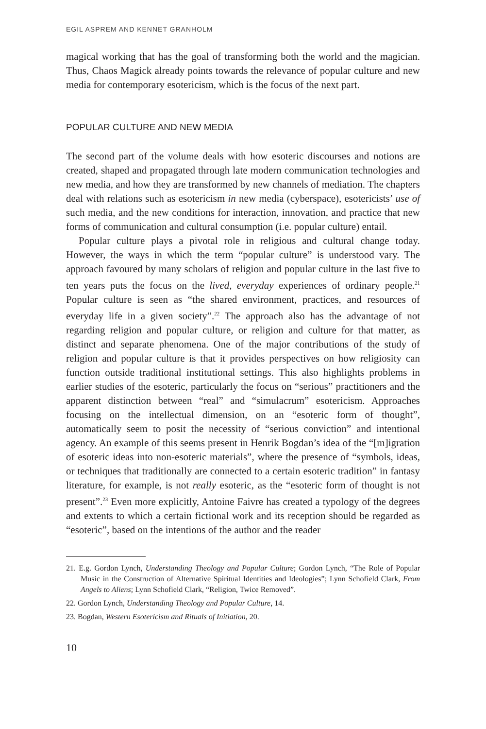EGIL ASPREM AND KENNET GRANHOLM
magical working that has the goal of transforming both the world and the magician. Thus, Chaos Magick already points towards the relevance of popular culture and new media for contemporary esotericism, which is the focus of the next part.
POPULAR CULTURE AND NEW MEDIA
The second part of the volume deals with how esoteric discourses and notions are created, shaped and propagated through late modern communication technologies and new media, and how they are transformed by new channels of mediation. The chapters deal with relations such as esotericism in new media (cyberspace), esotericists’ use of such media, and the new conditions for interaction, innovation, and practice that new forms of communication and cultural consumption (i.e. popular culture) entail.
Popular culture plays a pivotal role in religious and cultural change today. However, the ways in which the term “popular culture” is understood vary. The approach favoured by many scholars of religion and popular culture in the last five to ten years puts the focus on the lived, everyday experiences of ordinary people.<sup>21</sup> Popular culture is seen as “the shared environment, practices, and resources of everyday life in a given society”.<sup>22</sup> The approach also has the advantage of not regarding religion and popular culture, or religion and culture for that matter, as distinct and separate phenomena. One of the major contributions of the study of religion and popular culture is that it provides perspectives on how religiosity can function outside traditional institutional settings. This also highlights problems in earlier studies of the esoteric, particularly the focus on “serious” practitioners and the apparent distinction between “real” and “simulacrum” esotericism. Approaches focusing on the intellectual dimension, on an “esoteric form of thought”, automatically seem to posit the necessity of “serious conviction” and intentional agency. An example of this seems present in Henrik Bogdan’s idea of the “[m]igration of esoteric ideas into non-esoteric materials”, where the presence of “symbols, ideas, or techniques that traditionally are connected to a certain esoteric tradition” in fantasy literature, for example, is not really esoteric, as the “esoteric form of thought is not present”.<sup>23</sup> Even more explicitly, Antoine Faivre has created a typology of the degrees and extents to which a certain fictional work and its reception should be regarded as “esoteric”, based on the intentions of the author and the reader
21. E.g. Gordon Lynch, Understanding Theology and Popular Culture; Gordon Lynch, “The Role of Popular Music in the Construction of Alternative Spiritual Identities and Ideologies”; Lynn Schofield Clark, From Angels to Aliens; Lynn Schofield Clark, “Religion, Twice Removed”.
22. Gordon Lynch, Understanding Theology and Popular Culture, 14.
23. Bogdan, Western Esotericism and Rituals of Initiation, 20.
10